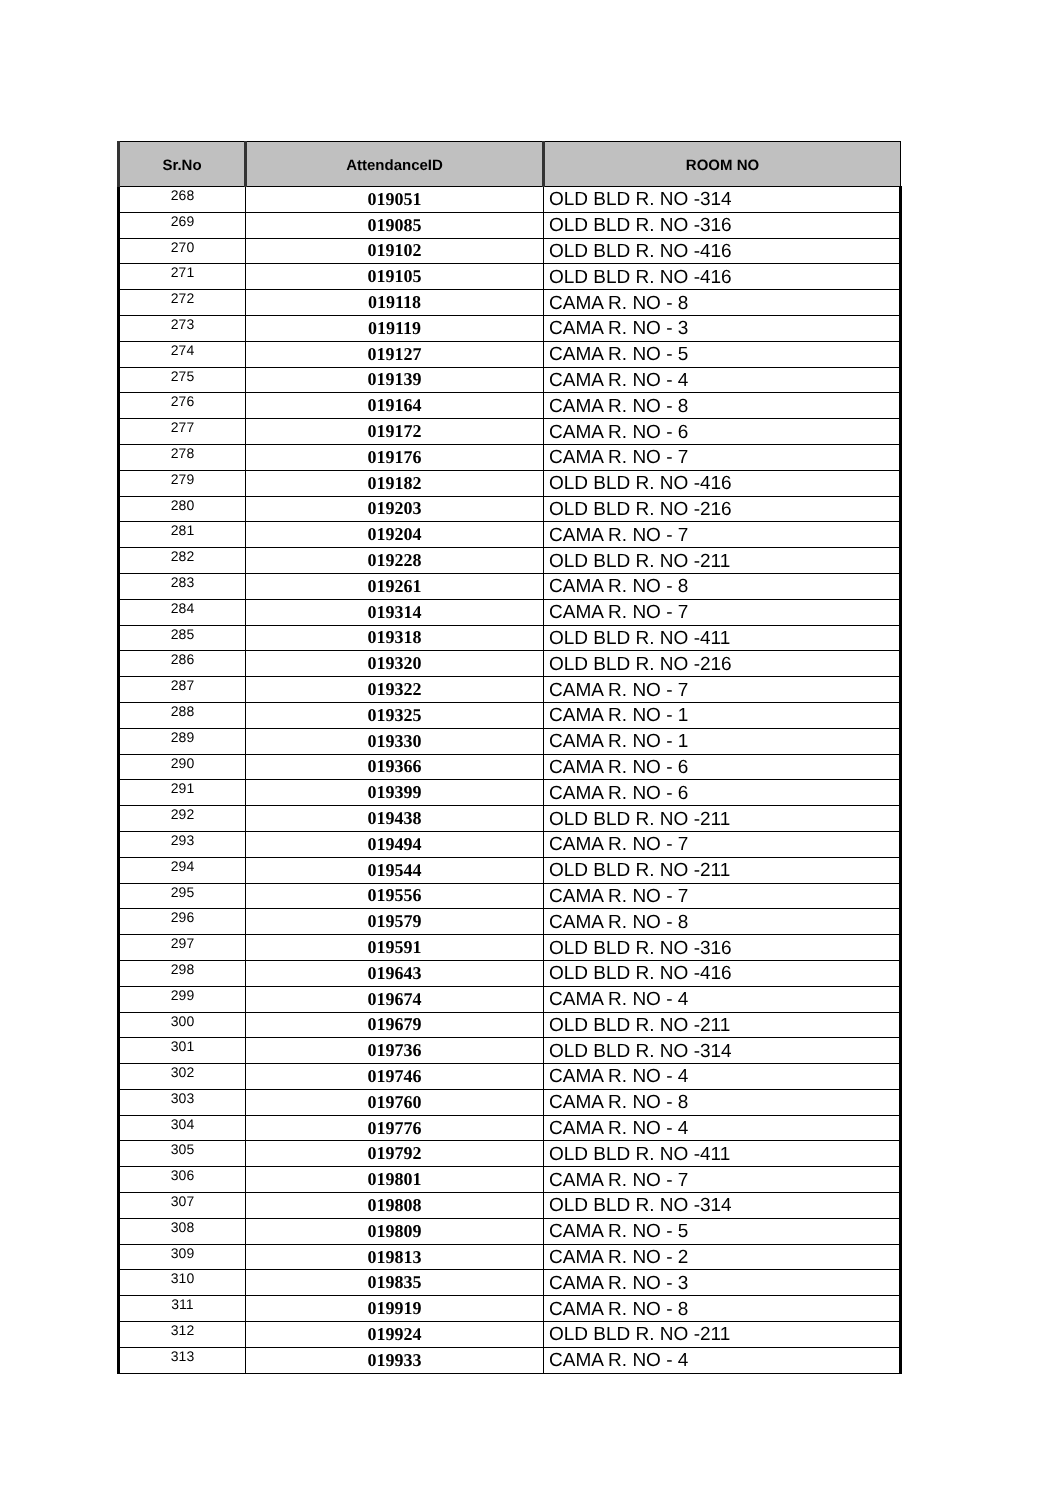| Sr.No | AttendanceID | ROOM NO |
| --- | --- | --- |
| 268 | 019051 | OLD BLD R. NO -314 |
| 269 | 019085 | OLD BLD R. NO -316 |
| 270 | 019102 | OLD BLD R. NO -416 |
| 271 | 019105 | OLD BLD R. NO -416 |
| 272 | 019118 | CAMA R. NO - 8 |
| 273 | 019119 | CAMA R. NO - 3 |
| 274 | 019127 | CAMA R. NO - 5 |
| 275 | 019139 | CAMA R. NO - 4 |
| 276 | 019164 | CAMA R. NO - 8 |
| 277 | 019172 | CAMA R. NO - 6 |
| 278 | 019176 | CAMA R. NO - 7 |
| 279 | 019182 | OLD BLD R. NO -416 |
| 280 | 019203 | OLD BLD R. NO -216 |
| 281 | 019204 | CAMA R. NO - 7 |
| 282 | 019228 | OLD BLD R. NO -211 |
| 283 | 019261 | CAMA R. NO - 8 |
| 284 | 019314 | CAMA R. NO - 7 |
| 285 | 019318 | OLD BLD R. NO -411 |
| 286 | 019320 | OLD BLD R. NO -216 |
| 287 | 019322 | CAMA R. NO - 7 |
| 288 | 019325 | CAMA R. NO - 1 |
| 289 | 019330 | CAMA R. NO - 1 |
| 290 | 019366 | CAMA R. NO - 6 |
| 291 | 019399 | CAMA R. NO - 6 |
| 292 | 019438 | OLD BLD R. NO -211 |
| 293 | 019494 | CAMA R. NO - 7 |
| 294 | 019544 | OLD BLD R. NO -211 |
| 295 | 019556 | CAMA R. NO - 7 |
| 296 | 019579 | CAMA R. NO - 8 |
| 297 | 019591 | OLD BLD R. NO -316 |
| 298 | 019643 | OLD BLD R. NO -416 |
| 299 | 019674 | CAMA R. NO - 4 |
| 300 | 019679 | OLD BLD R. NO -211 |
| 301 | 019736 | OLD BLD R. NO -314 |
| 302 | 019746 | CAMA R. NO - 4 |
| 303 | 019760 | CAMA R. NO - 8 |
| 304 | 019776 | CAMA R. NO - 4 |
| 305 | 019792 | OLD BLD R. NO -411 |
| 306 | 019801 | CAMA R. NO - 7 |
| 307 | 019808 | OLD BLD R. NO -314 |
| 308 | 019809 | CAMA R. NO - 5 |
| 309 | 019813 | CAMA R. NO - 2 |
| 310 | 019835 | CAMA R. NO - 3 |
| 311 | 019919 | CAMA R. NO - 8 |
| 312 | 019924 | OLD BLD R. NO -211 |
| 313 | 019933 | CAMA R. NO - 4 |